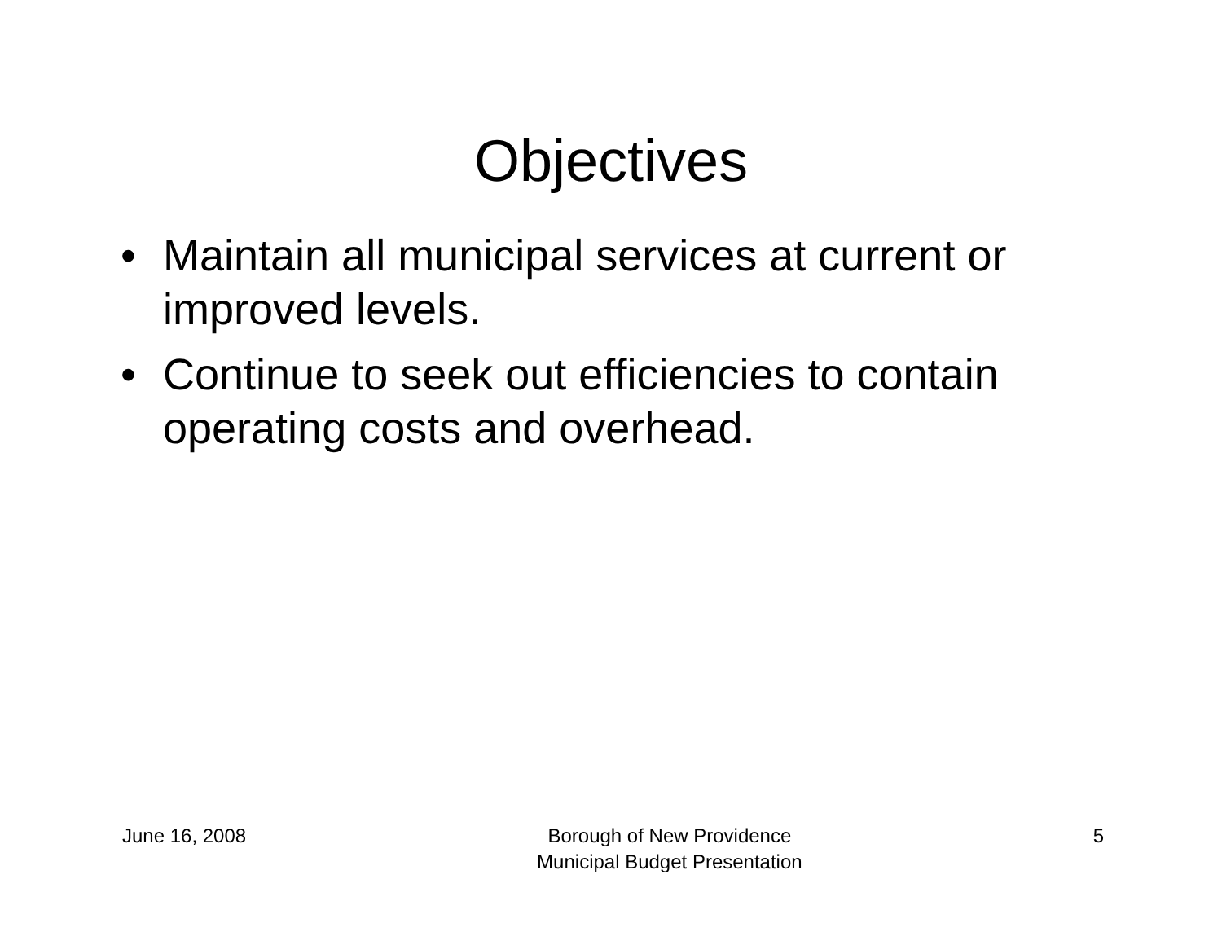Objectives
• Maintain all municipal services at current or improved levels.
• Continue to seek out efficiencies to contain operating costs and overhead.
June 16, 2008 Borough of New Providence
Municipal Budget Presentation 5